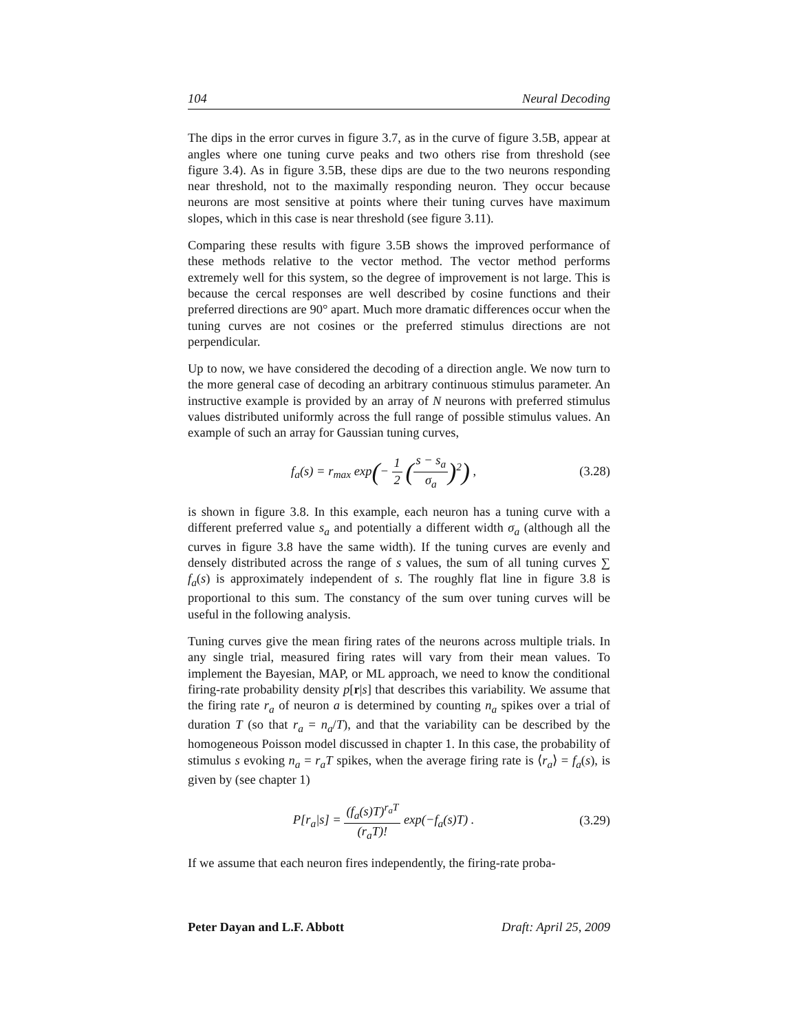104 Neural Decoding
The dips in the error curves in figure 3.7, as in the curve of figure 3.5B, appear at angles where one tuning curve peaks and two others rise from threshold (see figure 3.4). As in figure 3.5B, these dips are due to the two neurons responding near threshold, not to the maximally responding neuron. They occur because neurons are most sensitive at points where their tuning curves have maximum slopes, which in this case is near threshold (see figure 3.11).
Comparing these results with figure 3.5B shows the improved performance of these methods relative to the vector method. The vector method performs extremely well for this system, so the degree of improvement is not large. This is because the cercal responses are well described by cosine functions and their preferred directions are 90° apart. Much more dramatic differences occur when the tuning curves are not cosines or the preferred stimulus directions are not perpendicular.
Up to now, we have considered the decoding of a direction angle. We now turn to the more general case of decoding an arbitrary continuous stimulus parameter. An instructive example is provided by an array of N neurons with preferred stimulus values distributed uniformly across the full range of possible stimulus values. An example of such an array for Gaussian tuning curves,
f<sub>a</sub>(s) = r<sub>max</sub> exp(− 1 2 (s − s<sub>a</sub> σ<sub>a</sub>)<sup>2</sup>) ,
(3.28)
is shown in figure 3.8. In this example, each neuron has a tuning curve with a different preferred value s<sub>a</sub> and potentially a different width σ<sub>a</sub> (although all the curves in figure 3.8 have the same width). If the tuning curves are evenly and densely distributed across the range of s values, the sum of all tuning curves ∑ f<sub>a</sub>(s) is approximately independent of s. The roughly flat line in figure 3.8 is proportional to this sum. The constancy of the sum over tuning curves will be useful in the following analysis.
Tuning curves give the mean firing rates of the neurons across multiple trials. In any single trial, measured firing rates will vary from their mean values. To implement the Bayesian, MAP, or ML approach, we need to know the conditional firing-rate probability density p[r|s] that describes this variability. We assume that the firing rate r<sub>a</sub> of neuron a is determined by counting n<sub>a</sub> spikes over a trial of duration T (so that r<sub>a</sub> = n<sub>a</sub>/T), and that the variability can be described by the homogeneous Poisson model discussed in chapter 1. In this case, the probability of stimulus s evoking n<sub>a</sub> = r<sub>a</sub>T spikes, when the average firing rate is ⟨r<sub>a</sub>⟩ = f<sub>a</sub>(s), is given by (see chapter 1)
P[r<sub>a</sub>|s] = (f<sub>a</sub>(s)T)<sup>r<sub>a</sub>T</sup> (r<sub>a</sub>T)! exp(−f<sub>a</sub>(s)T) .
(3.29)
If we assume that each neuron fires independently, the firing-rate proba-
Peter Dayan and L.F. Abbott Draft: April 25, 2009